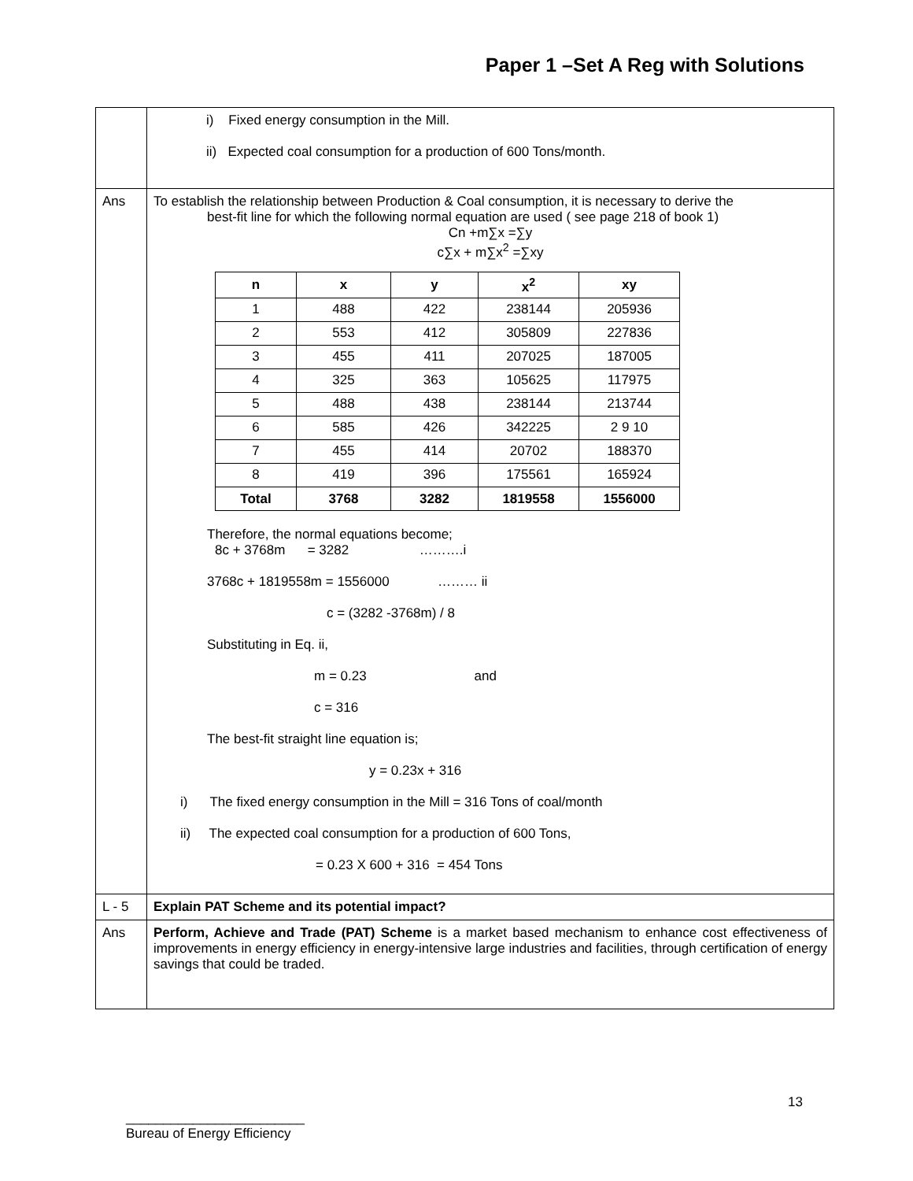Paper 1 –Set A Reg with Solutions
| | i) Fixed energy consumption in the Mill. ii) Expected coal consumption for a production of 600 Tons/month. |
| Ans | To establish the relationship between Production & Coal consumption, it is necessary to derive the best-fit line for which the following normal equation are used ( see page 218 of book 1) Cn +m∑x =∑y c∑x + m∑x<sup>2</sup> =∑xy / n / x / y / x<sup>2</sup> / xy / / --- / --- / --- / --- / --- / / 1 / 488 / 422 / 238144 / 205936 / / 2 / 553 / 412 / 305809 / 227836 / / 3 / 455 / 411 / 207025 / 187005 / / 4 / 325 / 363 / 105625 / 117975 / / 5 / 488 / 438 / 238144 / 213744 / / 6 / 585 / 426 / 342225 / 2 9 10 / / 7 / 455 / 414 / 20702 / 188370 / / 8 / 419 / 396 / 175561 / 165924 / / Total / 3768 / 3282 / 1819558 / 1556000 / Therefore, the normal equations become; 8c + 3768m = 3282 ……….i 3768c + 1819558m = 1556000 ……… ii c = (3282 -3768m) / 8 Substituting in Eq. ii, m = 0.23 and c = 316 The best-fit straight line equation is; y = 0.23x + 316 i) The fixed energy consumption in the Mill = 316 Tons of coal/month ii) The expected coal consumption for a production of 600 Tons, = 0.23 X 600 + 316 = 454 Tons |
| L - 5 | Explain PAT Scheme and its potential impact? |
| Ans | Perform, Achieve and Trade (PAT) Scheme is a market based mechanism to enhance cost effectiveness of improvements in energy efficiency in energy-intensive large industries and facilities, through certification of energy savings that could be traded. |
13
________________________
Bureau of Energy Efficiency